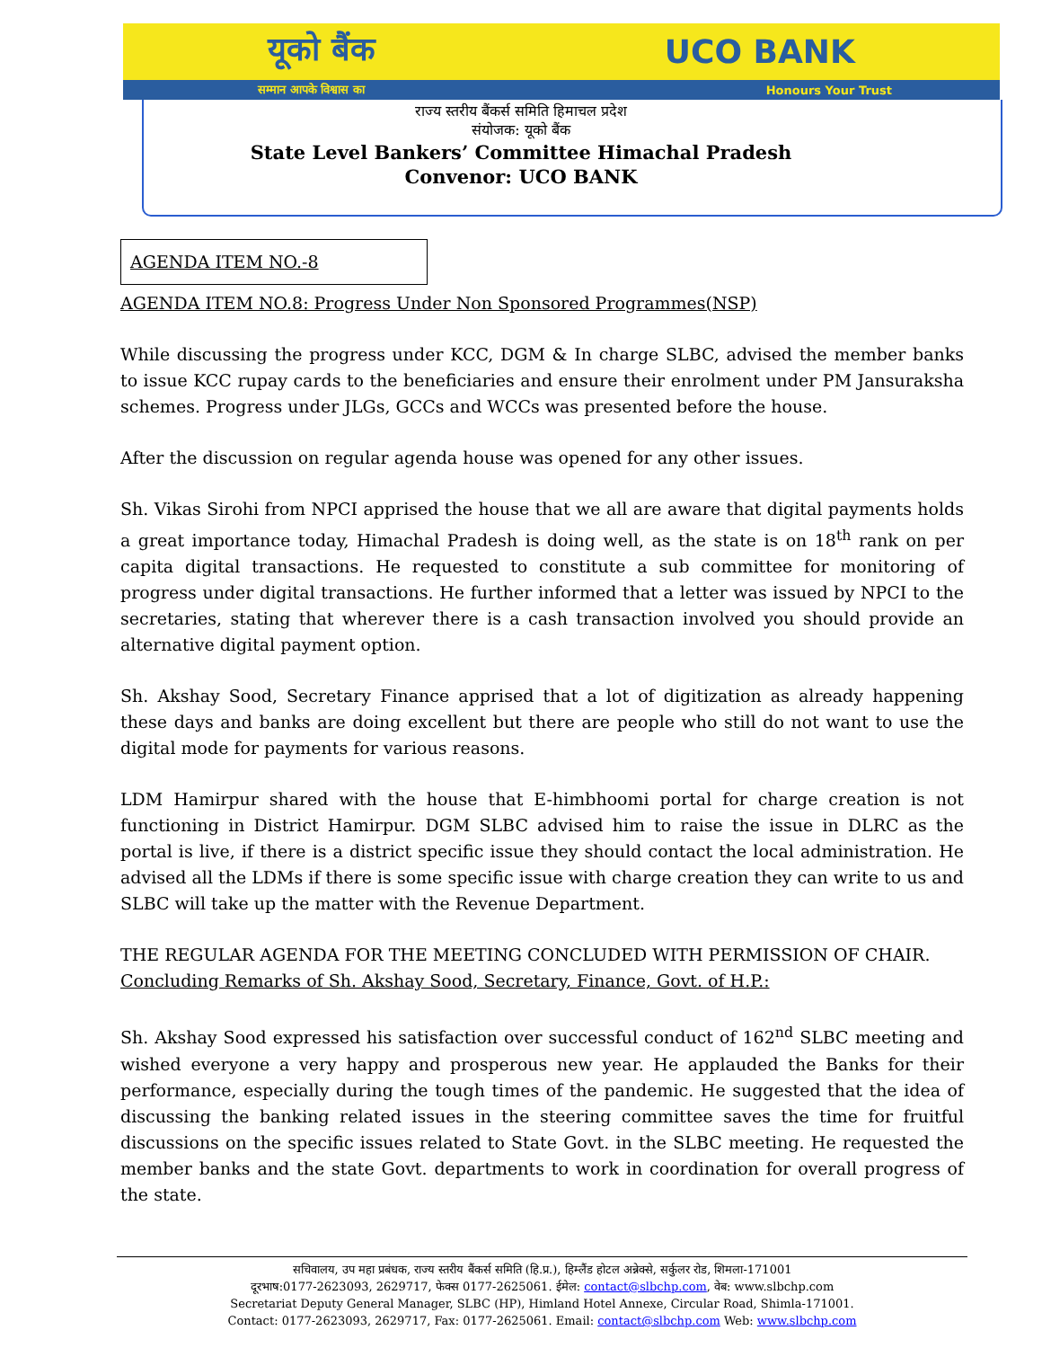यूको बैंक UCO BANK
सम्मान आपके विश्वास का Honours Your Trust
राज्य स्तरीय बैंकर्स समिति हिमाचल प्रदेश
संयोजक: यूको बैंक
State Level Bankers’ Committee Himachal Pradesh
Convenor: UCO BANK
AGENDA ITEM NO.-8
AGENDA ITEM NO.8: Progress Under Non Sponsored Programmes(NSP)
While discussing the progress under KCC, DGM & In charge SLBC, advised the member banks to issue KCC rupay cards to the beneficiaries and ensure their enrolment under PM Jansuraksha schemes. Progress under JLGs, GCCs and WCCs was presented before the house.
After the discussion on regular agenda house was opened for any other issues.
Sh. Vikas Sirohi from NPCI apprised the house that we all are aware that digital payments holds a great importance today, Himachal Pradesh is doing well, as the state is on 18<sup>th</sup> rank on per capita digital transactions. He requested to constitute a sub committee for monitoring of progress under digital transactions. He further informed that a letter was issued by NPCI to the secretaries, stating that wherever there is a cash transaction involved you should provide an alternative digital payment option.
Sh. Akshay Sood, Secretary Finance apprised that a lot of digitization as already happening these days and banks are doing excellent but there are people who still do not want to use the digital mode for payments for various reasons.
LDM Hamirpur shared with the house that E-himbhoomi portal for charge creation is not functioning in District Hamirpur. DGM SLBC advised him to raise the issue in DLRC as the portal is live, if there is a district specific issue they should contact the local administration. He advised all the LDMs if there is some specific issue with charge creation they can write to us and SLBC will take up the matter with the Revenue Department.
THE REGULAR AGENDA FOR THE MEETING CONCLUDED WITH PERMISSION OF CHAIR.
Concluding Remarks of Sh. Akshay Sood, Secretary, Finance, Govt. of H.P.:
Sh. Akshay Sood expressed his satisfaction over successful conduct of 162<sup>nd</sup> SLBC meeting and wished everyone a very happy and prosperous new year. He applauded the Banks for their performance, especially during the tough times of the pandemic. He suggested that the idea of discussing the banking related issues in the steering committee saves the time for fruitful discussions on the specific issues related to State Govt. in the SLBC meeting. He requested the member banks and the state Govt. departments to work in coordination for overall progress of the state.
सचिवालय, उप महा प्रबंधक, राज्य स्तरीय बैंकर्स समिति (हि.प्र.), हिम्लैंड होटल अन्नेक्से, सर्कुलर रोड, शिमला-171001
दूरभाष:0177-2623093, 2629717, फेक्स 0177-2625061. ईमेल: contact@slbchp.com, वेब: www.slbchp.com
Secretariat Deputy General Manager, SLBC (HP), Himland Hotel Annexe, Circular Road, Shimla-171001.
Contact: 0177-2623093, 2629717, Fax: 0177-2625061. Email: contact@slbchp.com Web: www.slbchp.com